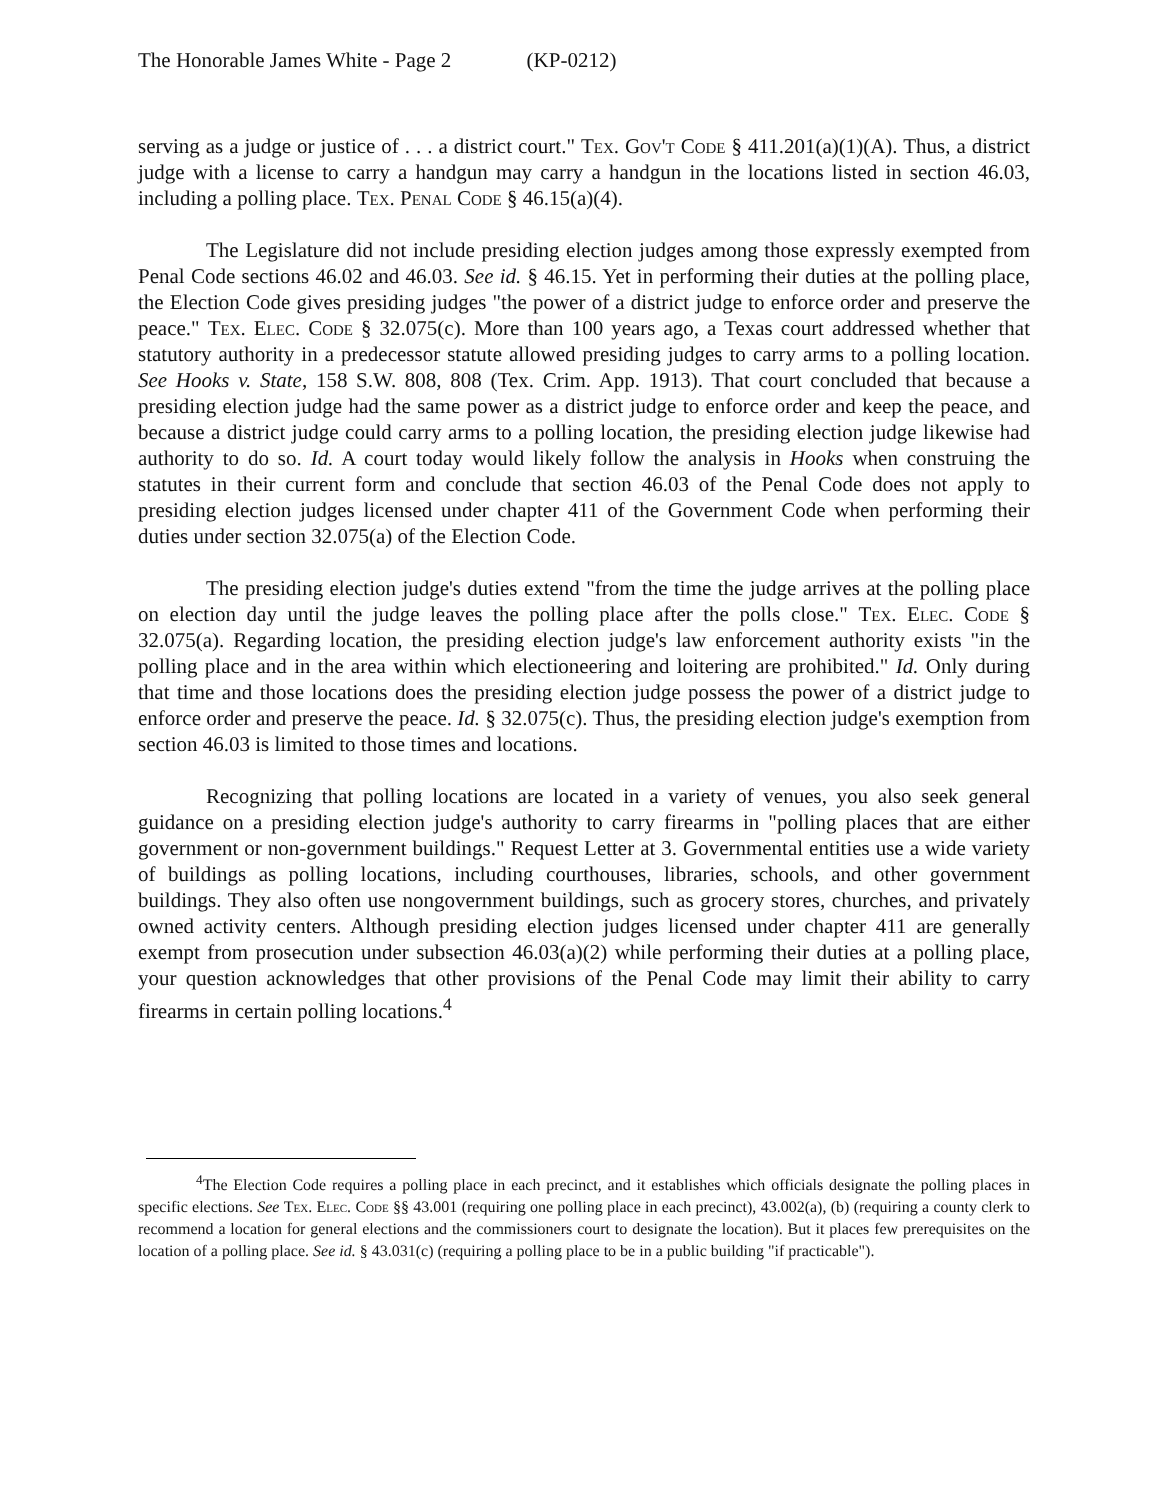The Honorable James White - Page 2 (KP-0212)
serving as a judge or justice of . . . a district court." Tex. Gov't Code § 411.201(a)(1)(A). Thus, a district judge with a license to carry a handgun may carry a handgun in the locations listed in section 46.03, including a polling place. Tex. Penal Code § 46.15(a)(4).
The Legislature did not include presiding election judges among those expressly exempted from Penal Code sections 46.02 and 46.03. See id. § 46.15. Yet in performing their duties at the polling place, the Election Code gives presiding judges "the power of a district judge to enforce order and preserve the peace." Tex. Elec. Code § 32.075(c). More than 100 years ago, a Texas court addressed whether that statutory authority in a predecessor statute allowed presiding judges to carry arms to a polling location. See Hooks v. State, 158 S.W. 808, 808 (Tex. Crim. App. 1913). That court concluded that because a presiding election judge had the same power as a district judge to enforce order and keep the peace, and because a district judge could carry arms to a polling location, the presiding election judge likewise had authority to do so. Id. A court today would likely follow the analysis in Hooks when construing the statutes in their current form and conclude that section 46.03 of the Penal Code does not apply to presiding election judges licensed under chapter 411 of the Government Code when performing their duties under section 32.075(a) of the Election Code.
The presiding election judge's duties extend "from the time the judge arrives at the polling place on election day until the judge leaves the polling place after the polls close." Tex. Elec. Code § 32.075(a). Regarding location, the presiding election judge's law enforcement authority exists "in the polling place and in the area within which electioneering and loitering are prohibited." Id. Only during that time and those locations does the presiding election judge possess the power of a district judge to enforce order and preserve the peace. Id. § 32.075(c). Thus, the presiding election judge's exemption from section 46.03 is limited to those times and locations.
Recognizing that polling locations are located in a variety of venues, you also seek general guidance on a presiding election judge's authority to carry firearms in "polling places that are either government or non-government buildings." Request Letter at 3. Governmental entities use a wide variety of buildings as polling locations, including courthouses, libraries, schools, and other government buildings. They also often use nongovernment buildings, such as grocery stores, churches, and privately owned activity centers. Although presiding election judges licensed under chapter 411 are generally exempt from prosecution under subsection 46.03(a)(2) while performing their duties at a polling place, your question acknowledges that other provisions of the Penal Code may limit their ability to carry firearms in certain polling locations.<sup>4</sup>
<sup>4</sup> The Election Code requires a polling place in each precinct, and it establishes which officials designate the polling places in specific elections. See Tex. Elec. Code §§ 43.001 (requiring one polling place in each precinct), 43.002(a), (b) (requiring a county clerk to recommend a location for general elections and the commissioners court to designate the location). But it places few prerequisites on the location of a polling place. See id. § 43.031(c) (requiring a polling place to be in a public building "if practicable").